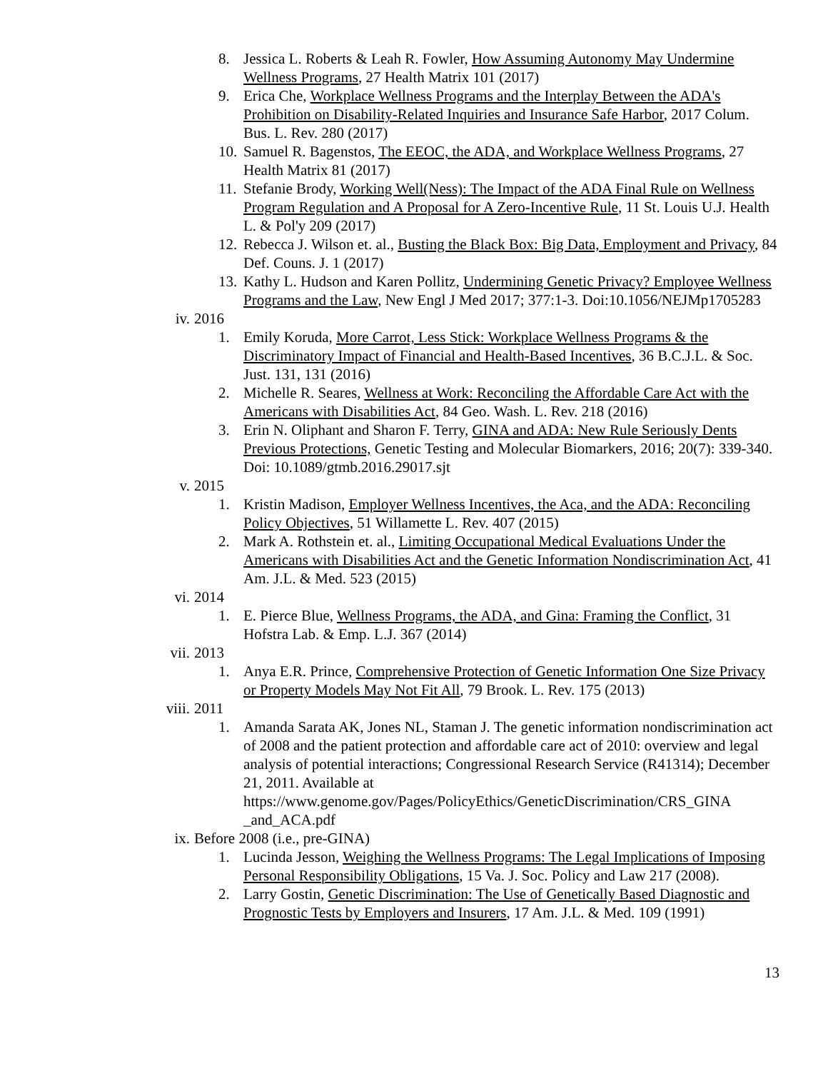8. Jessica L. Roberts & Leah R. Fowler, How Assuming Autonomy May Undermine Wellness Programs, 27 Health Matrix 101 (2017)
9. Erica Che, Workplace Wellness Programs and the Interplay Between the ADA's Prohibition on Disability-Related Inquiries and Insurance Safe Harbor, 2017 Colum. Bus. L. Rev. 280 (2017)
10. Samuel R. Bagenstos, The EEOC, the ADA, and Workplace Wellness Programs, 27 Health Matrix 81 (2017)
11. Stefanie Brody, Working Well(Ness): The Impact of the ADA Final Rule on Wellness Program Regulation and A Proposal for A Zero-Incentive Rule, 11 St. Louis U.J. Health L. & Pol'y 209 (2017)
12. Rebecca J. Wilson et. al., Busting the Black Box: Big Data, Employment and Privacy, 84 Def. Couns. J. 1 (2017)
13. Kathy L. Hudson and Karen Pollitz, Undermining Genetic Privacy? Employee Wellness Programs and the Law, New Engl J Med 2017; 377:1-3. Doi:10.1056/NEJMp1705283
iv. 2016
1. Emily Koruda, More Carrot, Less Stick: Workplace Wellness Programs & the Discriminatory Impact of Financial and Health-Based Incentives, 36 B.C.J.L. & Soc. Just. 131, 131 (2016)
2. Michelle R. Seares, Wellness at Work: Reconciling the Affordable Care Act with the Americans with Disabilities Act, 84 Geo. Wash. L. Rev. 218 (2016)
3. Erin N. Oliphant and Sharon F. Terry, GINA and ADA: New Rule Seriously Dents Previous Protections, Genetic Testing and Molecular Biomarkers, 2016; 20(7): 339-340. Doi: 10.1089/gtmb.2016.29017.sjt
v. 2015
1. Kristin Madison, Employer Wellness Incentives, the Aca, and the ADA: Reconciling Policy Objectives, 51 Willamette L. Rev. 407 (2015)
2. Mark A. Rothstein et. al., Limiting Occupational Medical Evaluations Under the Americans with Disabilities Act and the Genetic Information Nondiscrimination Act, 41 Am. J.L. & Med. 523 (2015)
vi. 2014
1. E. Pierce Blue, Wellness Programs, the ADA, and Gina: Framing the Conflict, 31 Hofstra Lab. & Emp. L.J. 367 (2014)
vii. 2013
1. Anya E.R. Prince, Comprehensive Protection of Genetic Information One Size Privacy or Property Models May Not Fit All, 79 Brook. L. Rev. 175 (2013)
viii. 2011
1. Amanda Sarata AK, Jones NL, Staman J. The genetic information nondiscrimination act of 2008 and the patient protection and affordable care act of 2010: overview and legal analysis of potential interactions; Congressional Research Service (R41314); December 21, 2011. Available at https://www.genome.gov/Pages/PolicyEthics/GeneticDiscrimination/CRS_GINA _and_ACA.pdf
ix. Before 2008 (i.e., pre-GINA)
1. Lucinda Jesson, Weighing the Wellness Programs: The Legal Implications of Imposing Personal Responsibility Obligations, 15 Va. J. Soc. Policy and Law 217 (2008).
2. Larry Gostin, Genetic Discrimination: The Use of Genetically Based Diagnostic and Prognostic Tests by Employers and Insurers, 17 Am. J.L. & Med. 109 (1991)
13